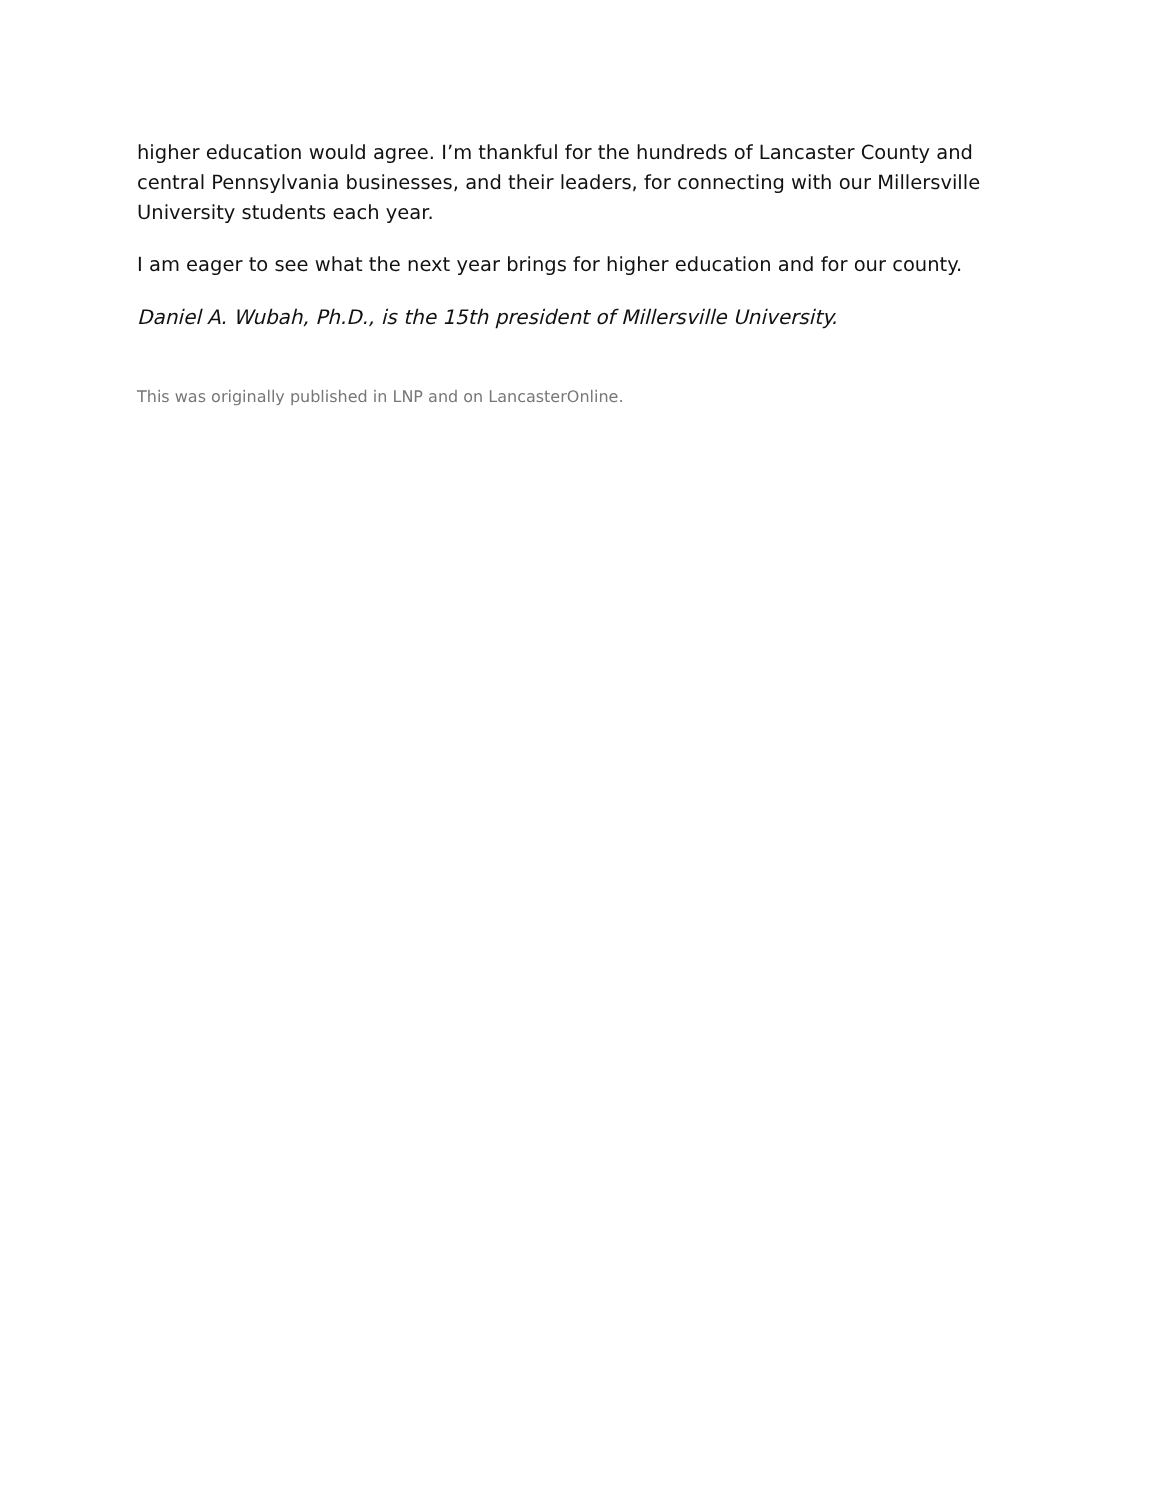higher education would agree. I’m thankful for the hundreds of Lancaster County and central Pennsylvania businesses, and their leaders, for connecting with our Millersville University students each year.
I am eager to see what the next year brings for higher education and for our county.
Daniel A. Wubah, Ph.D., is the 15th president of Millersville University.
This was originally published in LNP and on LancasterOnline.